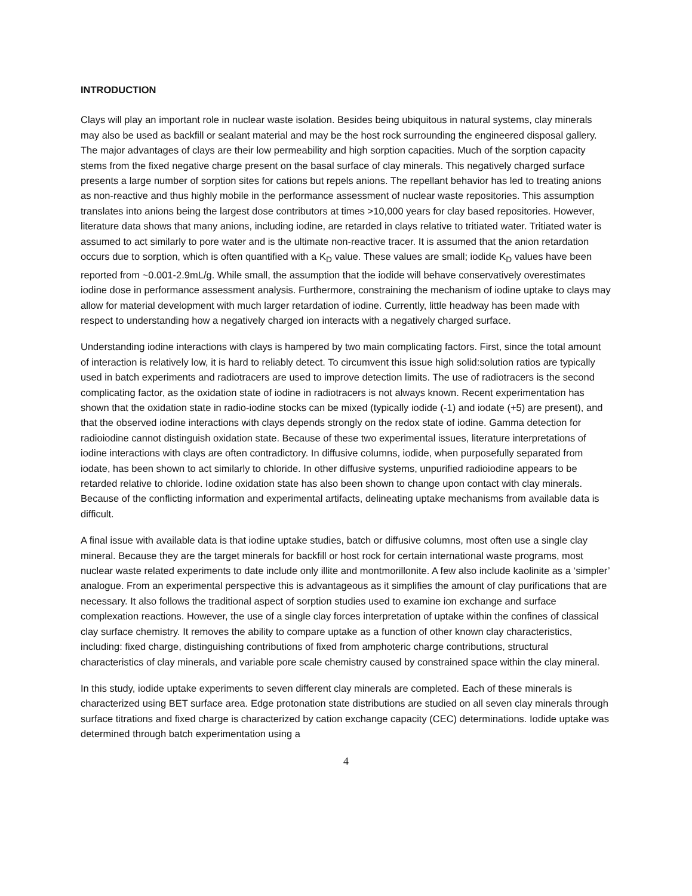INTRODUCTION
Clays will play an important role in nuclear waste isolation. Besides being ubiquitous in natural systems, clay minerals may also be used as backfill or sealant material and may be the host rock surrounding the engineered disposal gallery. The major advantages of clays are their low permeability and high sorption capacities. Much of the sorption capacity stems from the fixed negative charge present on the basal surface of clay minerals. This negatively charged surface presents a large number of sorption sites for cations but repels anions. The repellant behavior has led to treating anions as non-reactive and thus highly mobile in the performance assessment of nuclear waste repositories. This assumption translates into anions being the largest dose contributors at times >10,000 years for clay based repositories. However, literature data shows that many anions, including iodine, are retarded in clays relative to tritiated water. Tritiated water is assumed to act similarly to pore water and is the ultimate non-reactive tracer. It is assumed that the anion retardation occurs due to sorption, which is often quantified with a K<sub>D</sub> value. These values are small; iodide K<sub>D</sub> values have been reported from ~0.001-2.9mL/g. While small, the assumption that the iodide will behave conservatively overestimates iodine dose in performance assessment analysis. Furthermore, constraining the mechanism of iodine uptake to clays may allow for material development with much larger retardation of iodine. Currently, little headway has been made with respect to understanding how a negatively charged ion interacts with a negatively charged surface.
Understanding iodine interactions with clays is hampered by two main complicating factors. First, since the total amount of interaction is relatively low, it is hard to reliably detect. To circumvent this issue high solid:solution ratios are typically used in batch experiments and radiotracers are used to improve detection limits. The use of radiotracers is the second complicating factor, as the oxidation state of iodine in radiotracers is not always known. Recent experimentation has shown that the oxidation state in radio-iodine stocks can be mixed (typically iodide (-1) and iodate (+5) are present), and that the observed iodine interactions with clays depends strongly on the redox state of iodine. Gamma detection for radioiodine cannot distinguish oxidation state. Because of these two experimental issues, literature interpretations of iodine interactions with clays are often contradictory. In diffusive columns, iodide, when purposefully separated from iodate, has been shown to act similarly to chloride. In other diffusive systems, unpurified radioiodine appears to be retarded relative to chloride. Iodine oxidation state has also been shown to change upon contact with clay minerals. Because of the conflicting information and experimental artifacts, delineating uptake mechanisms from available data is difficult.
A final issue with available data is that iodine uptake studies, batch or diffusive columns, most often use a single clay mineral. Because they are the target minerals for backfill or host rock for certain international waste programs, most nuclear waste related experiments to date include only illite and montmorillonite. A few also include kaolinite as a ‘simpler’ analogue. From an experimental perspective this is advantageous as it simplifies the amount of clay purifications that are necessary. It also follows the traditional aspect of sorption studies used to examine ion exchange and surface complexation reactions. However, the use of a single clay forces interpretation of uptake within the confines of classical clay surface chemistry. It removes the ability to compare uptake as a function of other known clay characteristics, including: fixed charge, distinguishing contributions of fixed from amphoteric charge contributions, structural characteristics of clay minerals, and variable pore scale chemistry caused by constrained space within the clay mineral.
In this study, iodide uptake experiments to seven different clay minerals are completed. Each of these minerals is characterized using BET surface area. Edge protonation state distributions are studied on all seven clay minerals through surface titrations and fixed charge is characterized by cation exchange capacity (CEC) determinations. Iodide uptake was determined through batch experimentation using a
4